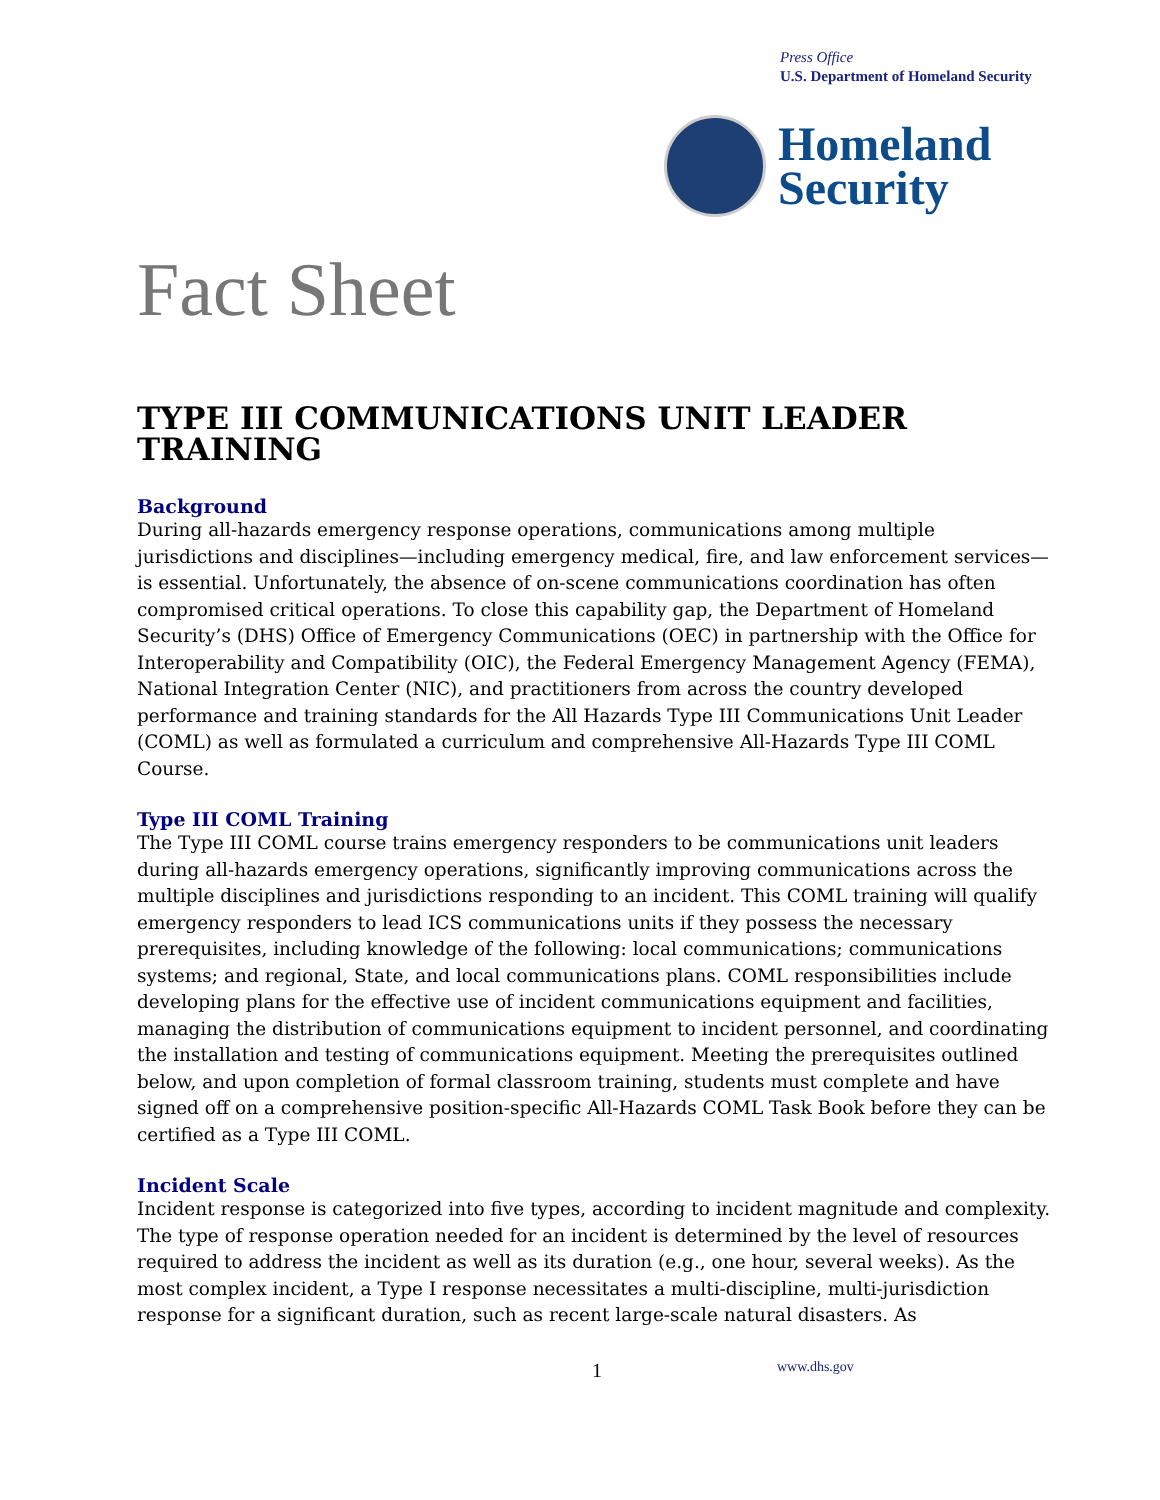Press Office
U.S. Department of Homeland Security
Homeland
Security
Fact Sheet
TYPE III COMMUNICATIONS UNIT LEADER TRAINING
Background
During all-hazards emergency response operations, communications among multiple jurisdictions and disciplines—including emergency medical, fire, and law enforcement services—is essential. Unfortunately, the absence of on-scene communications coordination has often compromised critical operations. To close this capability gap, the Department of Homeland Security’s (DHS) Office of Emergency Communications (OEC) in partnership with the Office for Interoperability and Compatibility (OIC), the Federal Emergency Management Agency (FEMA), National Integration Center (NIC), and practitioners from across the country developed performance and training standards for the All Hazards Type III Communications Unit Leader (COML) as well as formulated a curriculum and comprehensive All-Hazards Type III COML Course.
Type III COML Training
The Type III COML course trains emergency responders to be communications unit leaders during all-hazards emergency operations, significantly improving communications across the multiple disciplines and jurisdictions responding to an incident. This COML training will qualify emergency responders to lead ICS communications units if they possess the necessary prerequisites, including knowledge of the following: local communications; communications systems; and regional, State, and local communications plans. COML responsibilities include developing plans for the effective use of incident communications equipment and facilities, managing the distribution of communications equipment to incident personnel, and coordinating the installation and testing of communications equipment. Meeting the prerequisites outlined below, and upon completion of formal classroom training, students must complete and have signed off on a comprehensive position-specific All-Hazards COML Task Book before they can be certified as a Type III COML.
Incident Scale
Incident response is categorized into five types, according to incident magnitude and complexity. The type of response operation needed for an incident is determined by the level of resources required to address the incident as well as its duration (e.g., one hour, several weeks). As the most complex incident, a Type I response necessitates a multi-discipline, multi-jurisdiction response for a significant duration, such as recent large-scale natural disasters. As
1 www.dhs.gov